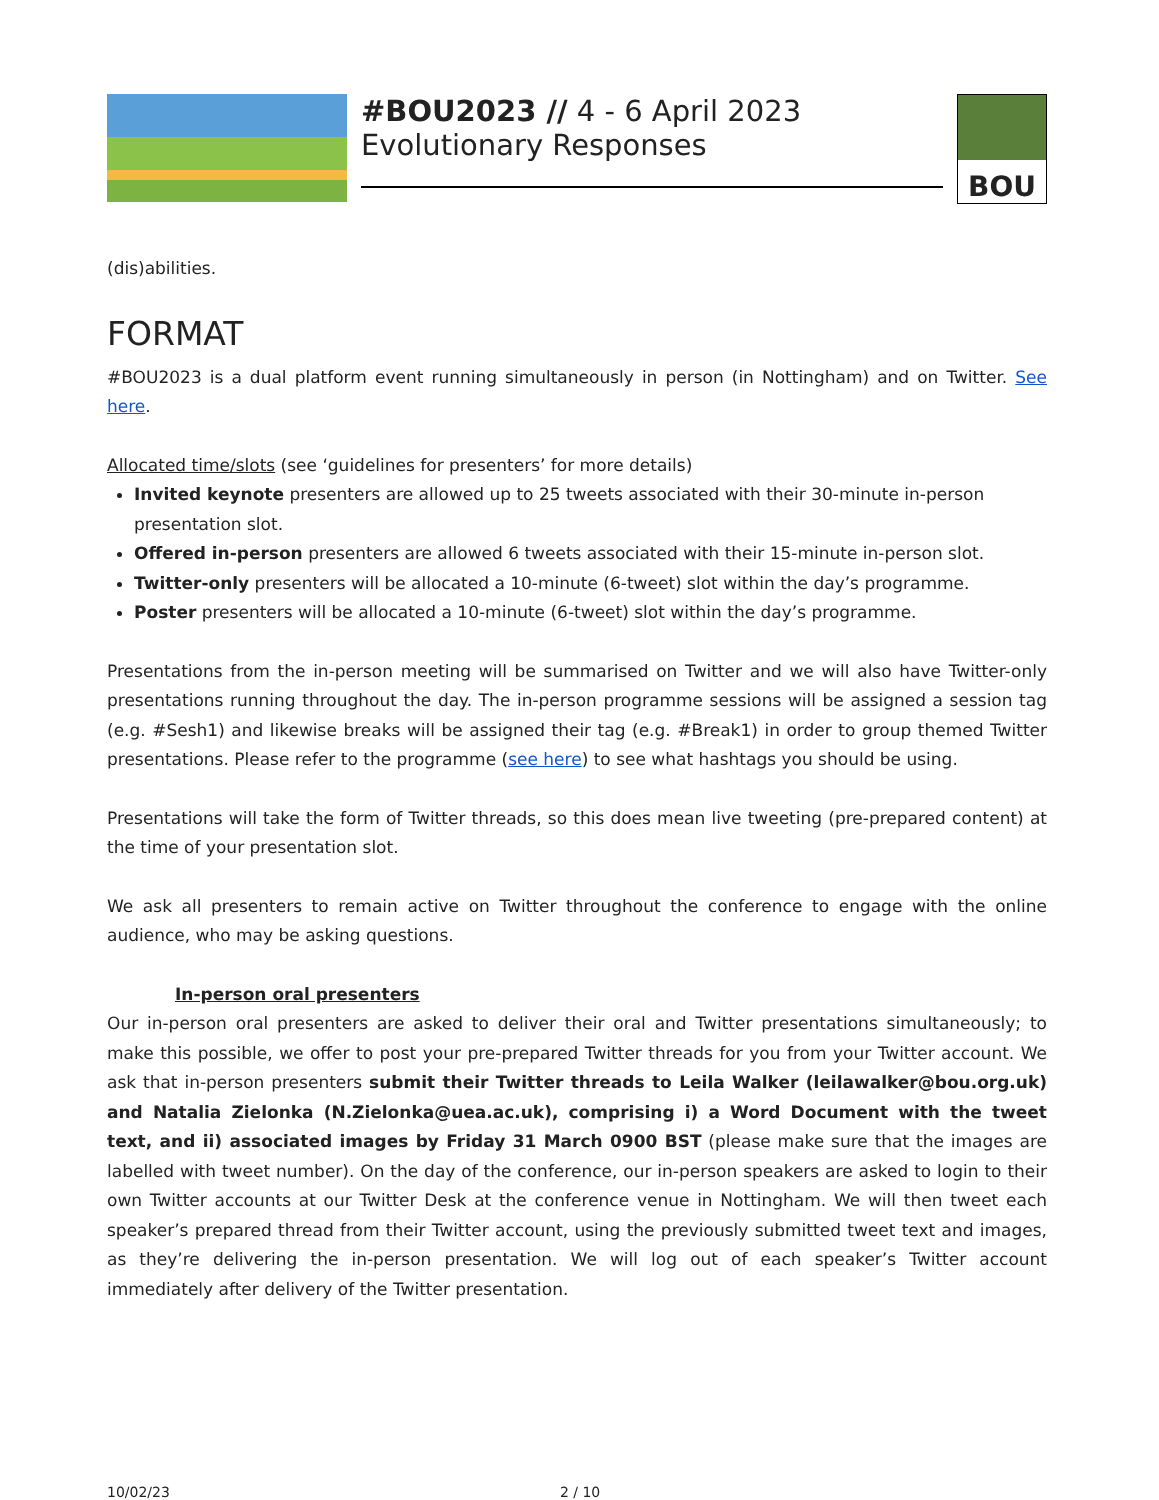#BOU2023 // 4 - 6 April 2023
Evolutionary Responses
BOU
(dis)abilities.
FORMAT
#BOU2023 is a dual platform event running simultaneously in person (in Nottingham) and on Twitter. See here.
Allocated time/slots (see ‘guidelines for presenters’ for more details)
Invited keynote presenters are allowed up to 25 tweets associated with their 30-minute in-person presentation slot.
Offered in-person presenters are allowed 6 tweets associated with their 15-minute in-person slot.
Twitter-only presenters will be allocated a 10-minute (6-tweet) slot within the day’s programme.
Poster presenters will be allocated a 10-minute (6-tweet) slot within the day’s programme.
Presentations from the in-person meeting will be summarised on Twitter and we will also have Twitter-only presentations running throughout the day. The in-person programme sessions will be assigned a session tag (e.g. #Sesh1) and likewise breaks will be assigned their tag (e.g. #Break1) in order to group themed Twitter presentations. Please refer to the programme (see here) to see what hashtags you should be using.
Presentations will take the form of Twitter threads, so this does mean live tweeting (pre-prepared content) at the time of your presentation slot.
We ask all presenters to remain active on Twitter throughout the conference to engage with the online audience, who may be asking questions.
In-person oral presenters
Our in-person oral presenters are asked to deliver their oral and Twitter presentations simultaneously; to make this possible, we offer to post your pre-prepared Twitter threads for you from your Twitter account. We ask that in-person presenters submit their Twitter threads to Leila Walker (leilawalker@bou.org.uk) and Natalia Zielonka (N.Zielonka@uea.ac.uk), comprising i) a Word Document with the tweet text, and ii) associated images by Friday 31 March 0900 BST (please make sure that the images are labelled with tweet number). On the day of the conference, our in-person speakers are asked to login to their own Twitter accounts at our Twitter Desk at the conference venue in Nottingham. We will then tweet each speaker’s prepared thread from their Twitter account, using the previously submitted tweet text and images, as they’re delivering the in-person presentation. We will log out of each speaker’s Twitter account immediately after delivery of the Twitter presentation.
10/02/23 2 / 10